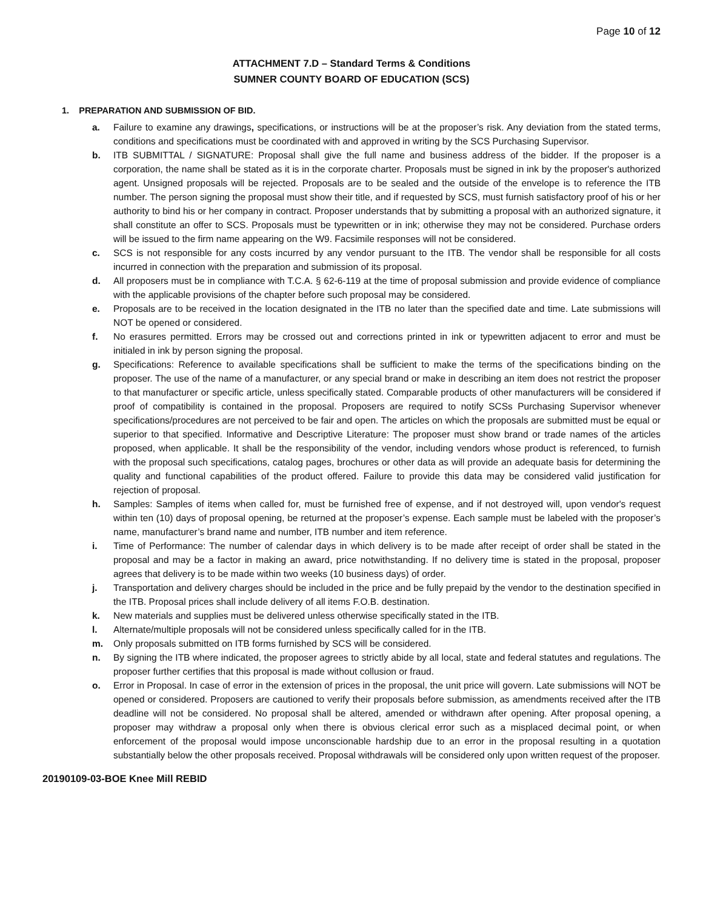Page 10 of 12
ATTACHMENT 7.D – Standard Terms & Conditions
SUMNER COUNTY BOARD OF EDUCATION (SCS)
1. PREPARATION AND SUBMISSION OF BID.
a. Failure to examine any drawings, specifications, or instructions will be at the proposer’s risk. Any deviation from the stated terms, conditions and specifications must be coordinated with and approved in writing by the SCS Purchasing Supervisor.
b. ITB SUBMITTAL / SIGNATURE: Proposal shall give the full name and business address of the bidder. If the proposer is a corporation, the name shall be stated as it is in the corporate charter. Proposals must be signed in ink by the proposer's authorized agent. Unsigned proposals will be rejected. Proposals are to be sealed and the outside of the envelope is to reference the ITB number. The person signing the proposal must show their title, and if requested by SCS, must furnish satisfactory proof of his or her authority to bind his or her company in contract. Proposer understands that by submitting a proposal with an authorized signature, it shall constitute an offer to SCS. Proposals must be typewritten or in ink; otherwise they may not be considered. Purchase orders will be issued to the firm name appearing on the W9. Facsimile responses will not be considered.
c. SCS is not responsible for any costs incurred by any vendor pursuant to the ITB. The vendor shall be responsible for all costs incurred in connection with the preparation and submission of its proposal.
d. All proposers must be in compliance with T.C.A. § 62-6-119 at the time of proposal submission and provide evidence of compliance with the applicable provisions of the chapter before such proposal may be considered.
e. Proposals are to be received in the location designated in the ITB no later than the specified date and time. Late submissions will NOT be opened or considered.
f. No erasures permitted. Errors may be crossed out and corrections printed in ink or typewritten adjacent to error and must be initialed in ink by person signing the proposal.
g. Specifications: Reference to available specifications shall be sufficient to make the terms of the specifications binding on the proposer. The use of the name of a manufacturer, or any special brand or make in describing an item does not restrict the proposer to that manufacturer or specific article, unless specifically stated. Comparable products of other manufacturers will be considered if proof of compatibility is contained in the proposal. Proposers are required to notify SCSs Purchasing Supervisor whenever specifications/procedures are not perceived to be fair and open. The articles on which the proposals are submitted must be equal or superior to that specified. Informative and Descriptive Literature: The proposer must show brand or trade names of the articles proposed, when applicable. It shall be the responsibility of the vendor, including vendors whose product is referenced, to furnish with the proposal such specifications, catalog pages, brochures or other data as will provide an adequate basis for determining the quality and functional capabilities of the product offered. Failure to provide this data may be considered valid justification for rejection of proposal.
h. Samples: Samples of items when called for, must be furnished free of expense, and if not destroyed will, upon vendor's request within ten (10) days of proposal opening, be returned at the proposer’s expense. Each sample must be labeled with the proposer’s name, manufacturer’s brand name and number, ITB number and item reference.
i. Time of Performance: The number of calendar days in which delivery is to be made after receipt of order shall be stated in the proposal and may be a factor in making an award, price notwithstanding. If no delivery time is stated in the proposal, proposer agrees that delivery is to be made within two weeks (10 business days) of order.
j. Transportation and delivery charges should be included in the price and be fully prepaid by the vendor to the destination specified in the ITB. Proposal prices shall include delivery of all items F.O.B. destination.
k. New materials and supplies must be delivered unless otherwise specifically stated in the ITB.
l. Alternate/multiple proposals will not be considered unless specifically called for in the ITB.
m. Only proposals submitted on ITB forms furnished by SCS will be considered.
n. By signing the ITB where indicated, the proposer agrees to strictly abide by all local, state and federal statutes and regulations. The proposer further certifies that this proposal is made without collusion or fraud.
o. Error in Proposal. In case of error in the extension of prices in the proposal, the unit price will govern. Late submissions will NOT be opened or considered. Proposers are cautioned to verify their proposals before submission, as amendments received after the ITB deadline will not be considered. No proposal shall be altered, amended or withdrawn after opening. After proposal opening, a proposer may withdraw a proposal only when there is obvious clerical error such as a misplaced decimal point, or when enforcement of the proposal would impose unconscionable hardship due to an error in the proposal resulting in a quotation substantially below the other proposals received. Proposal withdrawals will be considered only upon written request of the proposer.
20190109-03-BOE Knee Mill REBID